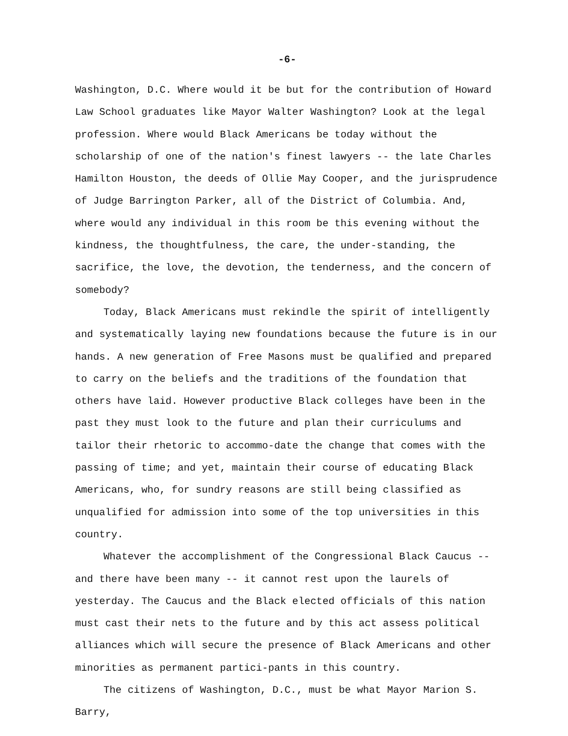-6-
Washington, D.C. Where would it be but for the contribution of Howard Law School graduates like Mayor Walter Washington? Look at the legal profession. Where would Black Americans be today without the scholarship of one of the nation's finest lawyers -- the late Charles Hamilton Houston, the deeds of Ollie May Cooper, and the jurisprudence of Judge Barrington Parker, all of the District of Columbia. And, where would any individual in this room be this evening without the kindness, the thoughtfulness, the care, the under-standing, the sacrifice, the love, the devotion, the tenderness, and the concern of somebody?
Today, Black Americans must rekindle the spirit of intelligently and systematically laying new foundations because the future is in our hands. A new generation of Free Masons must be qualified and prepared to carry on the beliefs and the traditions of the foundation that others have laid. However productive Black colleges have been in the past they must look to the future and plan their curriculums and tailor their rhetoric to accommo-date the change that comes with the passing of time; and yet, maintain their course of educating Black Americans, who, for sundry reasons are still being classified as unqualified for admission into some of the top universities in this country.
Whatever the accomplishment of the Congressional Black Caucus -- and there have been many -- it cannot rest upon the laurels of yesterday. The Caucus and the Black elected officials of this nation must cast their nets to the future and by this act assess political alliances which will secure the presence of Black Americans and other minorities as permanent partici-pants in this country.
The citizens of Washington, D.C., must be what Mayor Marion S. Barry,